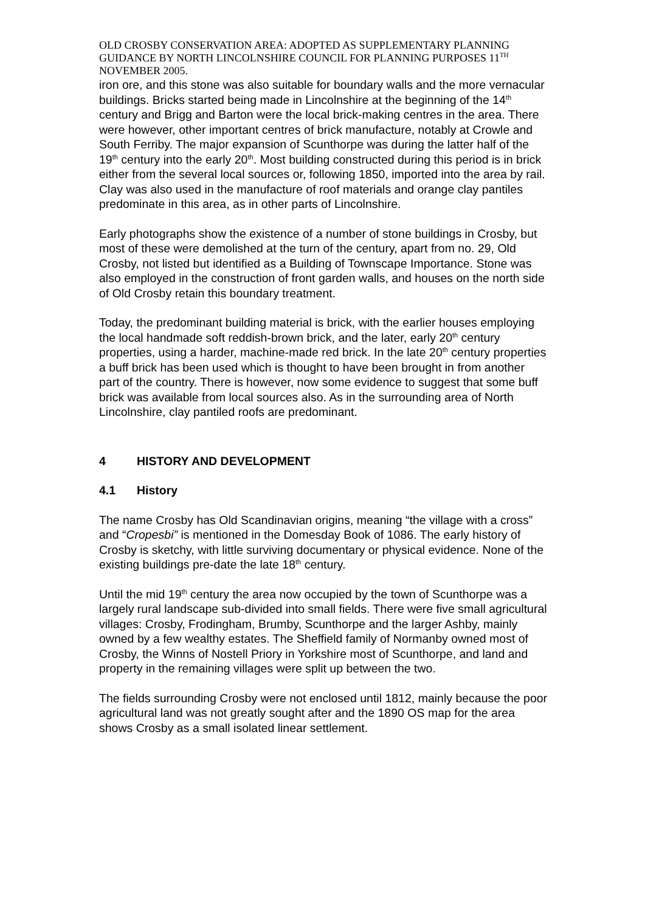OLD CROSBY CONSERVATION AREA: ADOPTED AS SUPPLEMENTARY PLANNING GUIDANCE BY NORTH LINCOLNSHIRE COUNCIL FOR PLANNING PURPOSES 11<sup>TH</sup> NOVEMBER 2005.
iron ore, and this stone was also suitable for boundary walls and the more vernacular buildings. Bricks started being made in Lincolnshire at the beginning of the 14<sup>th</sup> century and Brigg and Barton were the local brick-making centres in the area. There were however, other important centres of brick manufacture, notably at Crowle and South Ferriby. The major expansion of Scunthorpe was during the latter half of the 19<sup>th</sup> century into the early 20<sup>th</sup>. Most building constructed during this period is in brick either from the several local sources or, following 1850, imported into the area by rail. Clay was also used in the manufacture of roof materials and orange clay pantiles predominate in this area, as in other parts of Lincolnshire.
Early photographs show the existence of a number of stone buildings in Crosby, but most of these were demolished at the turn of the century, apart from no. 29, Old Crosby, not listed but identified as a Building of Townscape Importance. Stone was also employed in the construction of front garden walls, and houses on the north side of Old Crosby retain this boundary treatment.
Today, the predominant building material is brick, with the earlier houses employing the local handmade soft reddish-brown brick, and the later, early 20<sup>th</sup> century properties, using a harder, machine-made red brick. In the late 20<sup>th</sup> century properties a buff brick has been used which is thought to have been brought in from another part of the country. There is however, now some evidence to suggest that some buff brick was available from local sources also. As in the surrounding area of North Lincolnshire, clay pantiled roofs are predominant.
4 HISTORY AND DEVELOPMENT
4.1 History
The name Crosby has Old Scandinavian origins, meaning “the village with a cross” and “Cropesbi” is mentioned in the Domesday Book of 1086. The early history of Crosby is sketchy, with little surviving documentary or physical evidence. None of the existing buildings pre-date the late 18<sup>th</sup> century.
Until the mid 19<sup>th</sup> century the area now occupied by the town of Scunthorpe was a largely rural landscape sub-divided into small fields. There were five small agricultural villages: Crosby, Frodingham, Brumby, Scunthorpe and the larger Ashby, mainly owned by a few wealthy estates. The Sheffield family of Normanby owned most of Crosby, the Winns of Nostell Priory in Yorkshire most of Scunthorpe, and land and property in the remaining villages were split up between the two.
The fields surrounding Crosby were not enclosed until 1812, mainly because the poor agricultural land was not greatly sought after and the 1890 OS map for the area shows Crosby as a small isolated linear settlement.